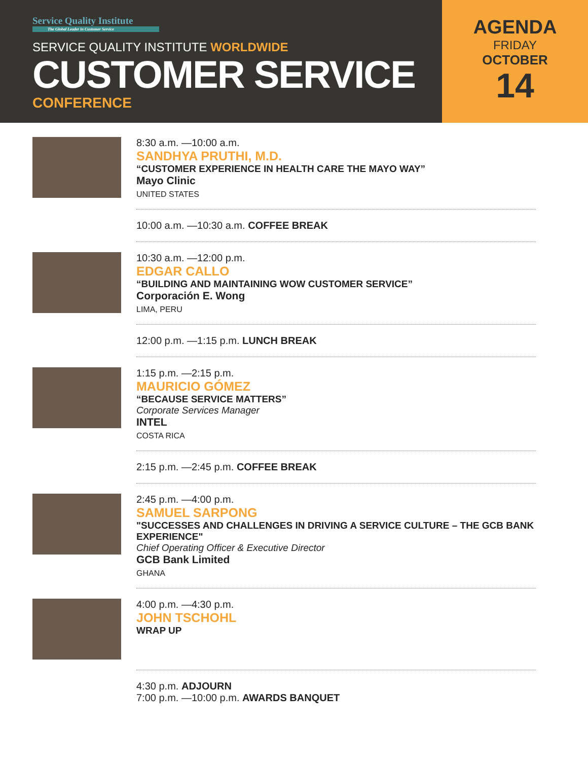Service Quality Institute
The Global Leader in Customer Service
SERVICE QUALITY INSTITUTE WORLDWIDE
CUSTOMER SERVICE
CONFERENCE
AGENDA
FRIDAY
OCTOBER
14
8:30 a.m. —10:00 a.m.
SANDHYA PRUTHI, M.D.
“CUSTOMER EXPERIENCE IN HEALTH CARE THE MAYO WAY”
Mayo Clinic
UNITED STATES
10:00 a.m. —10:30 a.m. COFFEE BREAK
10:30 a.m. —12:00 p.m.
EDGAR CALLO
“BUILDING AND MAINTAINING WOW CUSTOMER SERVICE”
Corporación E. Wong
LIMA, PERU
12:00 p.m. —1:15 p.m. LUNCH BREAK
1:15 p.m. —2:15 p.m.
MAURICIO GÓMEZ
“BECAUSE SERVICE MATTERS”
Corporate Services Manager
INTEL
COSTA RICA
2:15 p.m. —2:45 p.m. COFFEE BREAK
2:45 p.m. —4:00 p.m.
SAMUEL SARPONG
"SUCCESSES AND CHALLENGES IN DRIVING A SERVICE CULTURE – THE GCB BANK EXPERIENCE"
Chief Operating Officer & Executive Director
GCB Bank Limited
GHANA
4:00 p.m. —4:30 p.m.
JOHN TSCHOHL
WRAP UP
4:30 p.m. ADJOURN
7:00 p.m. —10:00 p.m. AWARDS BANQUET